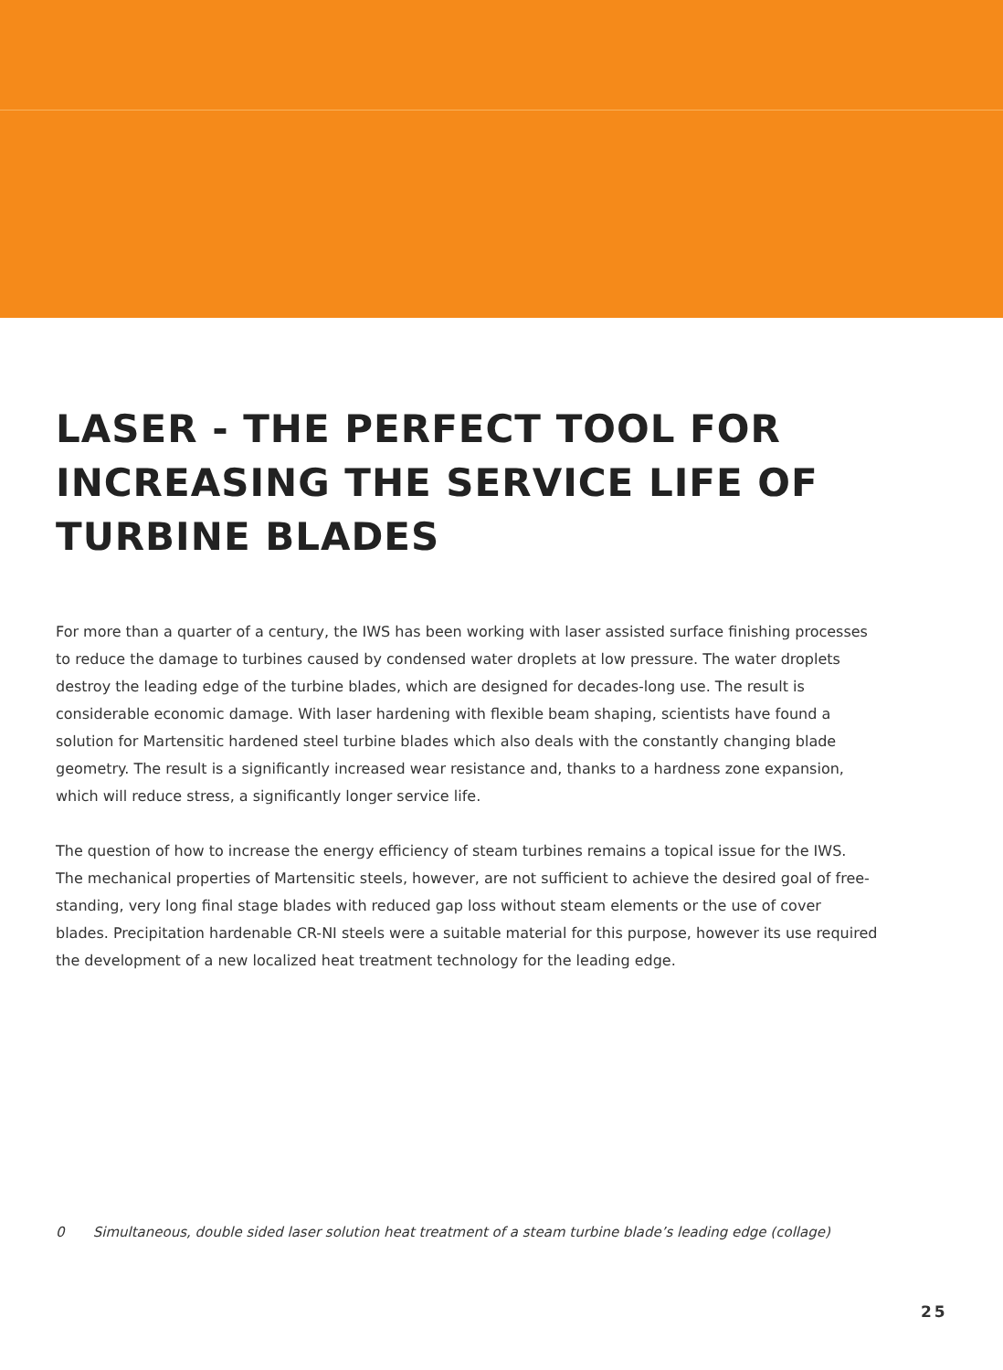LASER - THE PERFECT TOOL FOR
INCREASING THE SERVICE LIFE OF
TURBINE BLADES
For more than a quarter of a century, the IWS has been working with laser assisted surface finishing processes to reduce the damage to turbines caused by condensed water droplets at low pressure. The water droplets destroy the leading edge of the turbine blades, which are designed for decades-long use. The result is considerable economic damage. With laser hardening with flexible beam shaping, scientists have found a solution for Martensitic hardened steel turbine blades which also deals with the constantly changing blade geometry. The result is a significantly increased wear resistance and, thanks to a hardness zone expansion, which will reduce stress, a significantly longer service life.
The question of how to increase the energy efficiency of steam turbines remains a topical issue for the IWS. The mechanical properties of Martensitic steels, however, are not sufficient to achieve the desired goal of free-standing, very long final stage blades with reduced gap loss without steam elements or the use of cover blades. Precipitation hardenable CR-NI steels were a suitable material for this purpose, however its use required the development of a new localized heat treatment technology for the leading edge.
0 Simultaneous, double sided laser solution heat treatment of a steam turbine blade’s leading edge (collage)
25